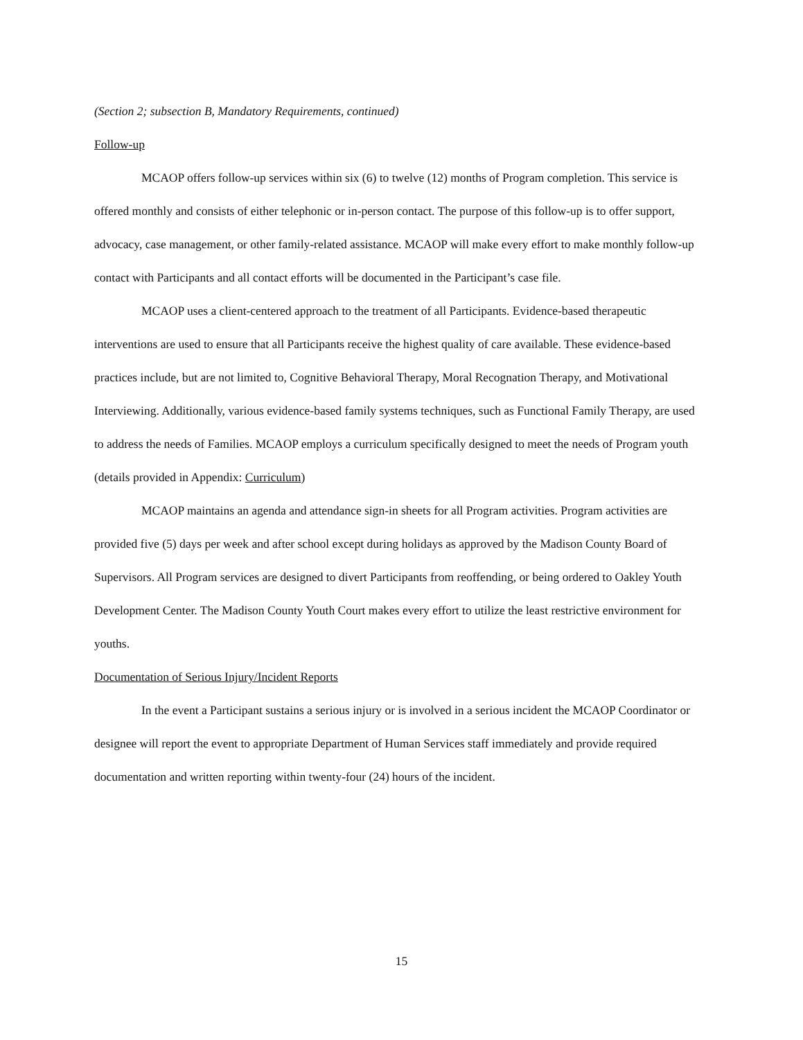(Section 2; subsection B, Mandatory Requirements, continued)
Follow-up
MCAOP offers follow-up services within six (6) to twelve (12) months of Program completion. This service is offered monthly and consists of either telephonic or in-person contact. The purpose of this follow-up is to offer support, advocacy, case management, or other family-related assistance. MCAOP will make every effort to make monthly follow-up contact with Participants and all contact efforts will be documented in the Participant’s case file.
MCAOP uses a client-centered approach to the treatment of all Participants. Evidence-based therapeutic interventions are used to ensure that all Participants receive the highest quality of care available. These evidence-based practices include, but are not limited to, Cognitive Behavioral Therapy, Moral Recognation Therapy, and Motivational Interviewing. Additionally, various evidence-based family systems techniques, such as Functional Family Therapy, are used to address the needs of Families. MCAOP employs a curriculum specifically designed to meet the needs of Program youth (details provided in Appendix: Curriculum)
MCAOP maintains an agenda and attendance sign-in sheets for all Program activities. Program activities are provided five (5) days per week and after school except during holidays as approved by the Madison County Board of Supervisors. All Program services are designed to divert Participants from reoffending, or being ordered to Oakley Youth Development Center. The Madison County Youth Court makes every effort to utilize the least restrictive environment for youths.
Documentation of Serious Injury/Incident Reports
In the event a Participant sustains a serious injury or is involved in a serious incident the MCAOP Coordinator or designee will report the event to appropriate Department of Human Services staff immediately and provide required documentation and written reporting within twenty-four (24) hours of the incident.
15